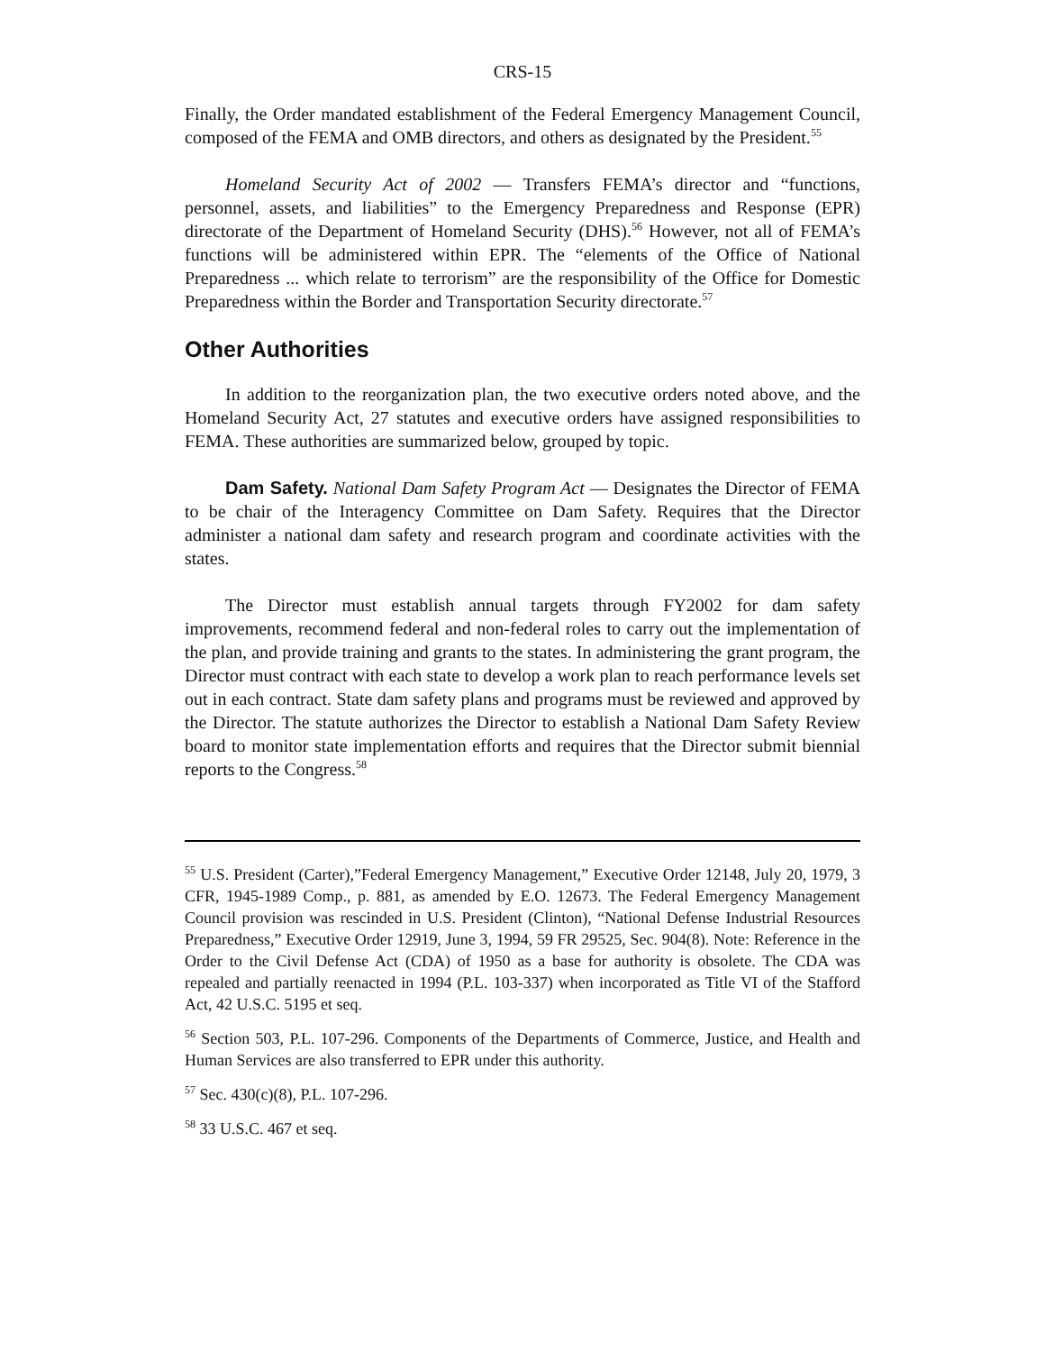CRS-15
Finally, the Order mandated establishment of the Federal Emergency Management Council, composed of the FEMA and OMB directors, and others as designated by the President.<sup>55</sup>
Homeland Security Act of 2002 — Transfers FEMA’s director and “functions, personnel, assets, and liabilities” to the Emergency Preparedness and Response (EPR) directorate of the Department of Homeland Security (DHS).<sup>56</sup> However, not all of FEMA’s functions will be administered within EPR. The “elements of the Office of National Preparedness ... which relate to terrorism” are the responsibility of the Office for Domestic Preparedness within the Border and Transportation Security directorate.<sup>57</sup>
Other Authorities
In addition to the reorganization plan, the two executive orders noted above, and the Homeland Security Act, 27 statutes and executive orders have assigned responsibilities to FEMA. These authorities are summarized below, grouped by topic.
Dam Safety. National Dam Safety Program Act — Designates the Director of FEMA to be chair of the Interagency Committee on Dam Safety. Requires that the Director administer a national dam safety and research program and coordinate activities with the states.
The Director must establish annual targets through FY2002 for dam safety improvements, recommend federal and non-federal roles to carry out the implementation of the plan, and provide training and grants to the states. In administering the grant program, the Director must contract with each state to develop a work plan to reach performance levels set out in each contract. State dam safety plans and programs must be reviewed and approved by the Director. The statute authorizes the Director to establish a National Dam Safety Review board to monitor state implementation efforts and requires that the Director submit biennial reports to the Congress.<sup>58</sup>
<sup>55</sup> U.S. President (Carter),”Federal Emergency Management,” Executive Order 12148, July 20, 1979, 3 CFR, 1945-1989 Comp., p. 881, as amended by E.O. 12673. The Federal Emergency Management Council provision was rescinded in U.S. President (Clinton), “National Defense Industrial Resources Preparedness,” Executive Order 12919, June 3, 1994, 59 FR 29525, Sec. 904(8). Note: Reference in the Order to the Civil Defense Act (CDA) of 1950 as a base for authority is obsolete. The CDA was repealed and partially reenacted in 1994 (P.L. 103-337) when incorporated as Title VI of the Stafford Act, 42 U.S.C. 5195 et seq.
<sup>56</sup> Section 503, P.L. 107-296. Components of the Departments of Commerce, Justice, and Health and Human Services are also transferred to EPR under this authority.
<sup>57</sup> Sec. 430(c)(8), P.L. 107-296.
<sup>58</sup> 33 U.S.C. 467 et seq.